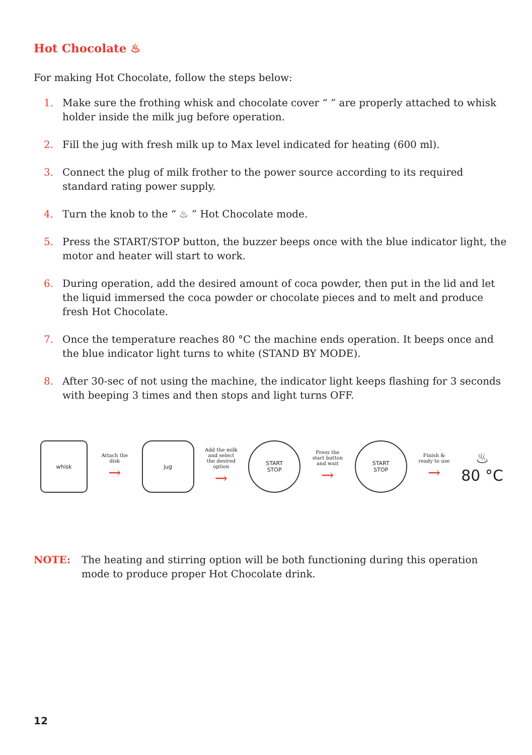Hot Chocolate ♨
For making Hot Chocolate, follow the steps below:
1. Make sure the frothing whisk and chocolate cover “ ” are properly attached to whisk holder inside the milk jug before operation.
2. Fill the jug with fresh milk up to Max level indicated for heating (600 ml).
3. Connect the plug of milk frother to the power source according to its required standard rating power supply.
4. Turn the knob to the “ ♨ ” Hot Chocolate mode.
5. Press the START/STOP button, the buzzer beeps once with the blue indicator light, the motor and heater will start to work.
6. During operation, add the desired amount of coca powder, then put in the lid and let the liquid immersed the coca powder or chocolate pieces and to melt and produce fresh Hot Chocolate.
7. Once the temperature reaches 80 °C the machine ends operation. It beeps once and the blue indicator light turns to white (STAND BY MODE).
8. After 30-sec of not using the machine, the indicator light keeps flashing for 3 seconds with beeping 3 times and then stops and light turns OFF.
whisk
Attach the disk
→
jug
Add the milk and select the desired option
→
START
STOP
Press the start button and wait
→
START
STOP
Finish & ready to use
→
♨
80 °C
NOTE: The heating and stirring option will be both functioning during this operation mode to produce proper Hot Chocolate drink.
12